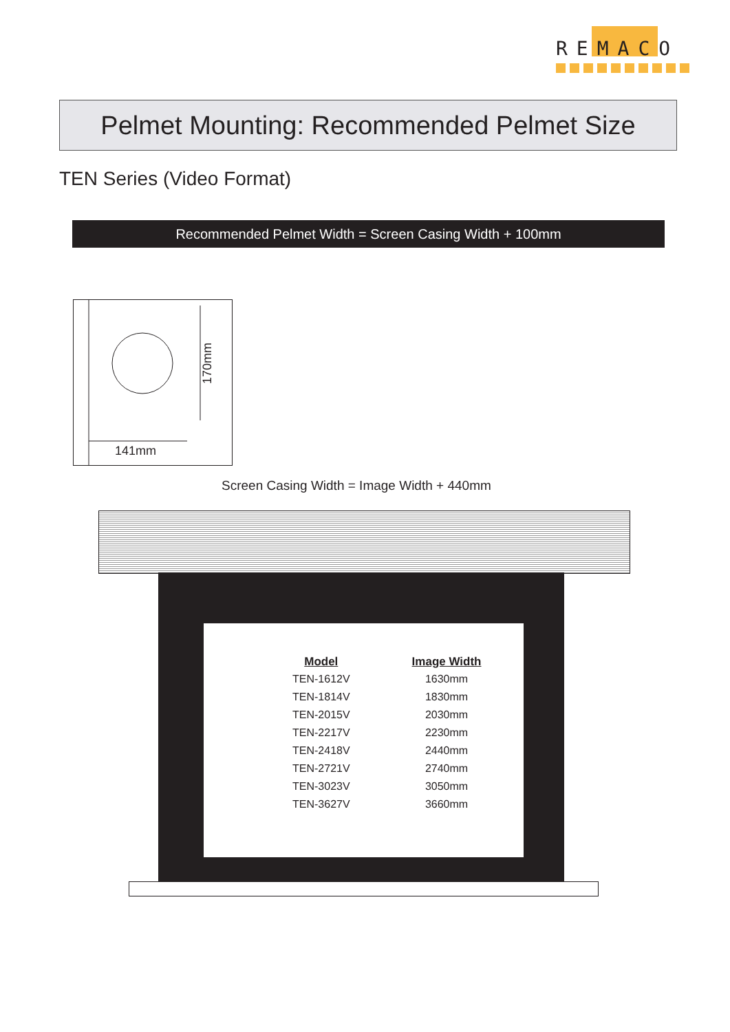REMACO
Pelmet Mounting: Recommended Pelmet Size
TEN Series (Video Format)
Recommended Pelmet Width = Screen Casing Width + 100mm
170mm
141mm
Screen Casing Width = Image Width + 440mm
| Model | Image Width |
| --- | --- |
| TEN-1612V | 1630mm |
| TEN-1814V | 1830mm |
| TEN-2015V | 2030mm |
| TEN-2217V | 2230mm |
| TEN-2418V | 2440mm |
| TEN-2721V | 2740mm |
| TEN-3023V | 3050mm |
| TEN-3627V | 3660mm |